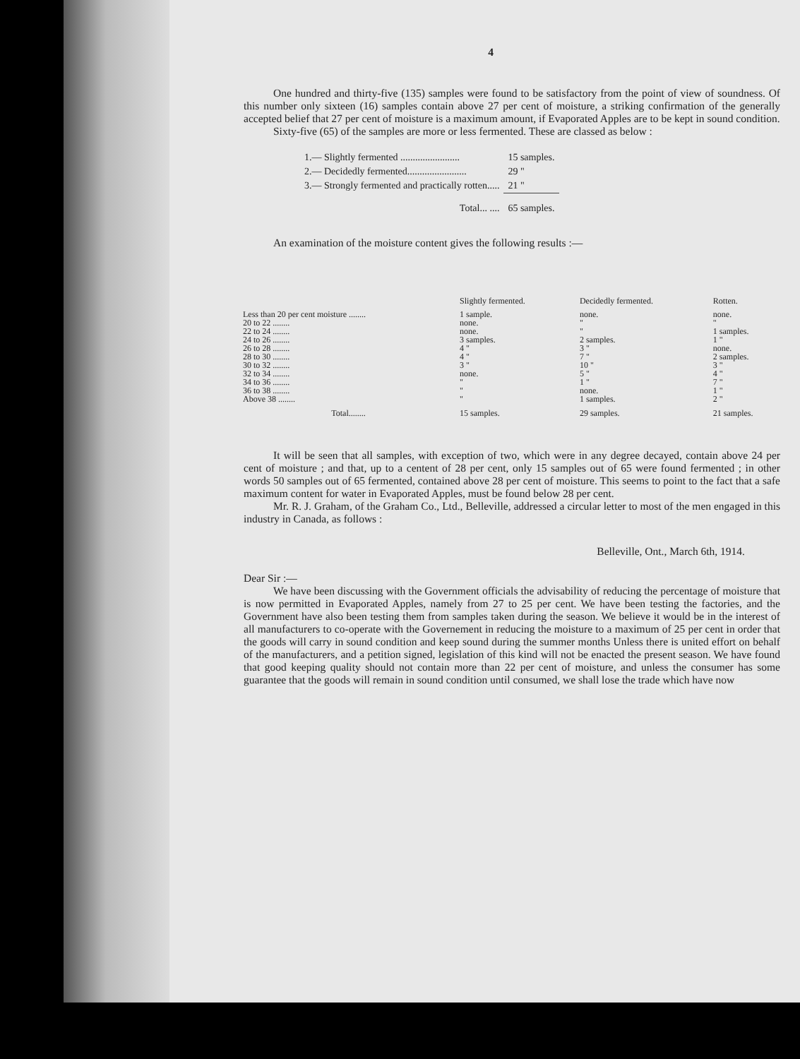4
One hundred and thirty-five (135) samples were found to be satisfactory from the point of view of soundness. Of this number only sixteen (16) samples contain above 27 per cent of moisture, a striking confirmation of the generally accepted belief that 27 per cent of moisture is a maximum amount, if Evaporated Apples are to be kept in sound condition.
Sixty-five (65) of the samples are more or less fermented. These are classed as below :
| 1.— Slightly fermented ........................ | 15 samples. |
| 2.— Decidedly fermented........................ | 29 " |
| 3.— Strongly fermented and practically rotten..... | 21 " |
| Total... .... | 65 samples. |
An examination of the moisture content gives the following results :—
| | Slightly fermented. | Decidedly fermented. | Rotten. |
| --- | --- | --- | --- |
| Less than 20 per cent moisture ........ | 1 sample. | none. | none. |
| 20 to 22 ........ | none. | " | " |
| 22 to 24 ........ | none. | " | 1 samples. |
| 24 to 26 ........ | 3 samples. | 2 samples. | 1 " |
| 26 to 28 ........ | 4 " | 3 " | none. |
| 28 to 30 ........ | 4 " | 7 " | 2 samples. |
| 30 to 32 ........ | 3 " | 10 " | 3 " |
| 32 to 34 ........ | none. | 5 " | 4 " |
| 34 to 36 ........ | " | 1 " | 7 " |
| 36 to 38 ........ | " | none. | 1 " |
| Above 38 ........ | " | 1 samples. | 2 " |
| Total........ | 15 samples. | 29 samples. | 21 samples. |
It will be seen that all samples, with exception of two, which were in any degree decayed, contain above 24 per cent of moisture ; and that, up to a centent of 28 per cent, only 15 samples out of 65 were found fermented ; in other words 50 samples out of 65 fermented, contained above 28 per cent of moisture. This seems to point to the fact that a safe maximum content for water in Evaporated Apples, must be found below 28 per cent.
Mr. R. J. Graham, of the Graham Co., Ltd., Belleville, addressed a circular letter to most of the men engaged in this industry in Canada, as follows :
Belleville, Ont., March 6th, 1914.
Dear Sir :—
We have been discussing with the Government officials the advisability of reducing the percentage of moisture that is now permitted in Evaporated Apples, namely from 27 to 25 per cent. We have been testing the factories, and the Government have also been testing them from samples taken during the season. We believe it would be in the interest of all manufacturers to co-operate with the Governement in reducing the moisture to a maximum of 25 per cent in order that the goods will carry in sound condition and keep sound during the summer months Unless there is united effort on behalf of the manufacturers, and a petition signed, legislation of this kind will not be enacted the present season. We have found that good keeping quality should not contain more than 22 per cent of moisture, and unless the consumer has some guarantee that the goods will remain in sound condition until consumed, we shall lose the trade which have now